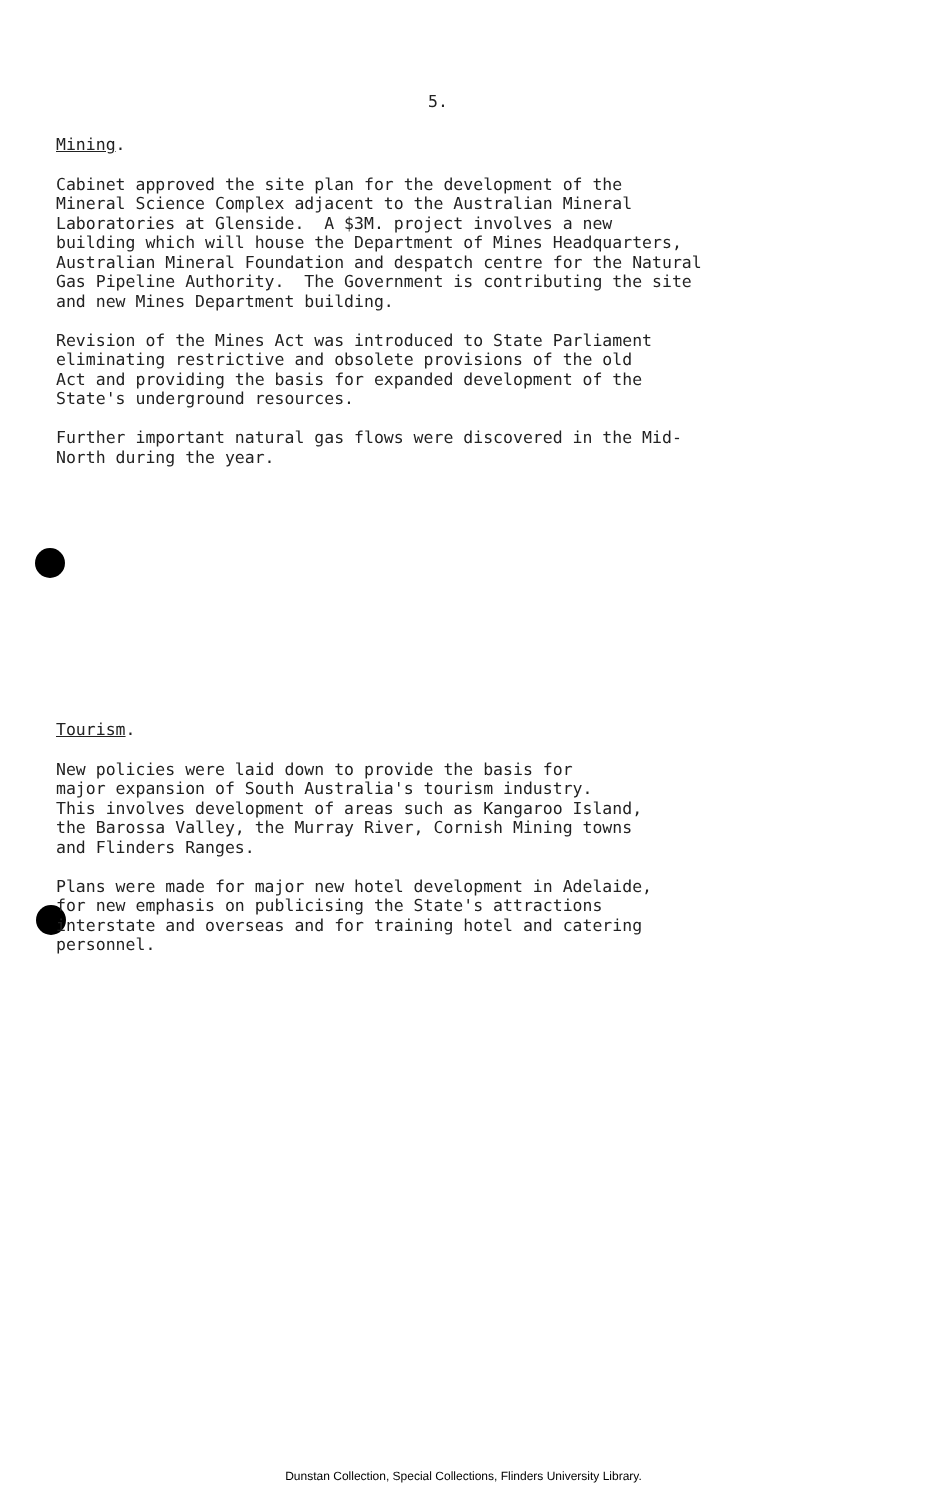5.
Mining.
Cabinet approved the site plan for the development of the Mineral Science Complex adjacent to the Australian Mineral Laboratories at Glenside. A $3M. project involves a new building which will house the Department of Mines Headquarters, Australian Mineral Foundation and despatch centre for the Natural Gas Pipeline Authority. The Government is contributing the site and new Mines Department building.
Revision of the Mines Act was introduced to State Parliament eliminating restrictive and obsolete provisions of the old Act and providing the basis for expanded development of the State's underground resources.
Further important natural gas flows were discovered in the Mid- North during the year.
Tourism.
New policies were laid down to provide the basis for major expansion of South Australia's tourism industry. This involves development of areas such as Kangaroo Island, the Barossa Valley, the Murray River, Cornish Mining towns and Flinders Ranges.
Plans were made for major new hotel development in Adelaide, for new emphasis on publicising the State's attractions interstate and overseas and for training hotel and catering personnel.
Dunstan Collection, Special Collections, Flinders University Library.